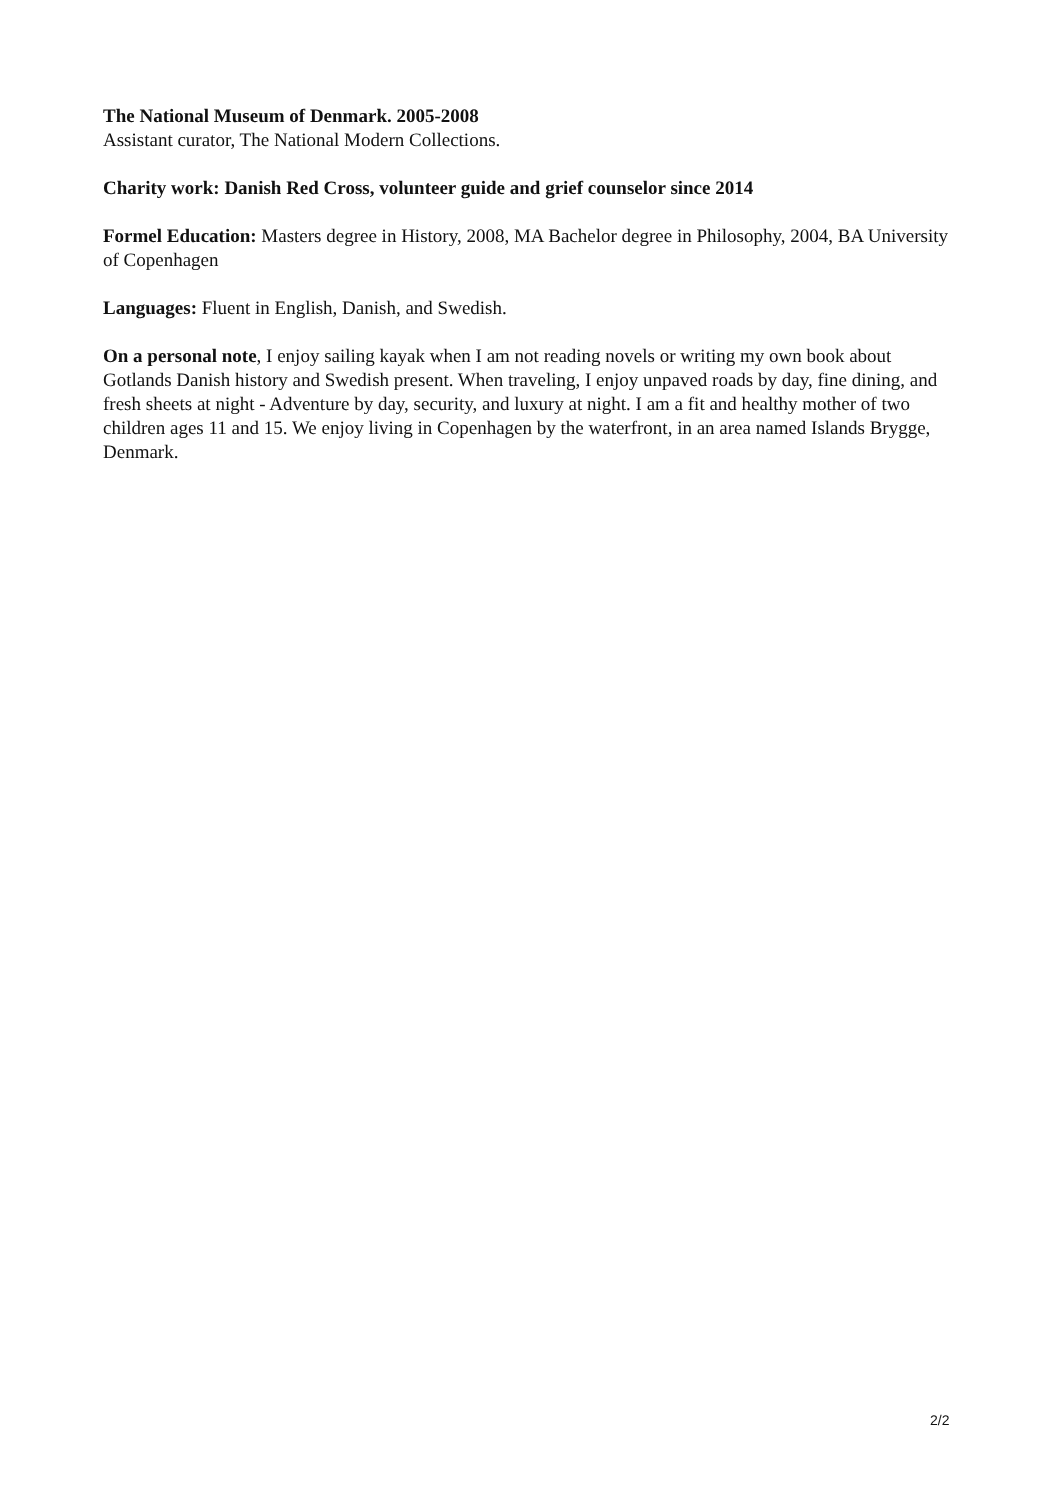The National Museum of Denmark. 2005-2008
Assistant curator, The National Modern Collections.
Charity work: Danish Red Cross, volunteer guide and grief counselor since 2014
Formel Education: Masters degree in History, 2008, MA Bachelor degree in Philosophy, 2004, BA University of Copenhagen
Languages: Fluent in English, Danish, and Swedish.
On a personal note, I enjoy sailing kayak when I am not reading novels or writing my own book about Gotlands Danish history and Swedish present. When traveling, I enjoy unpaved roads by day, fine dining, and fresh sheets at night - Adventure by day, security, and luxury at night. I am a fit and healthy mother of two children ages 11 and 15. We enjoy living in Copenhagen by the waterfront, in an area named Islands Brygge, Denmark.
2/2